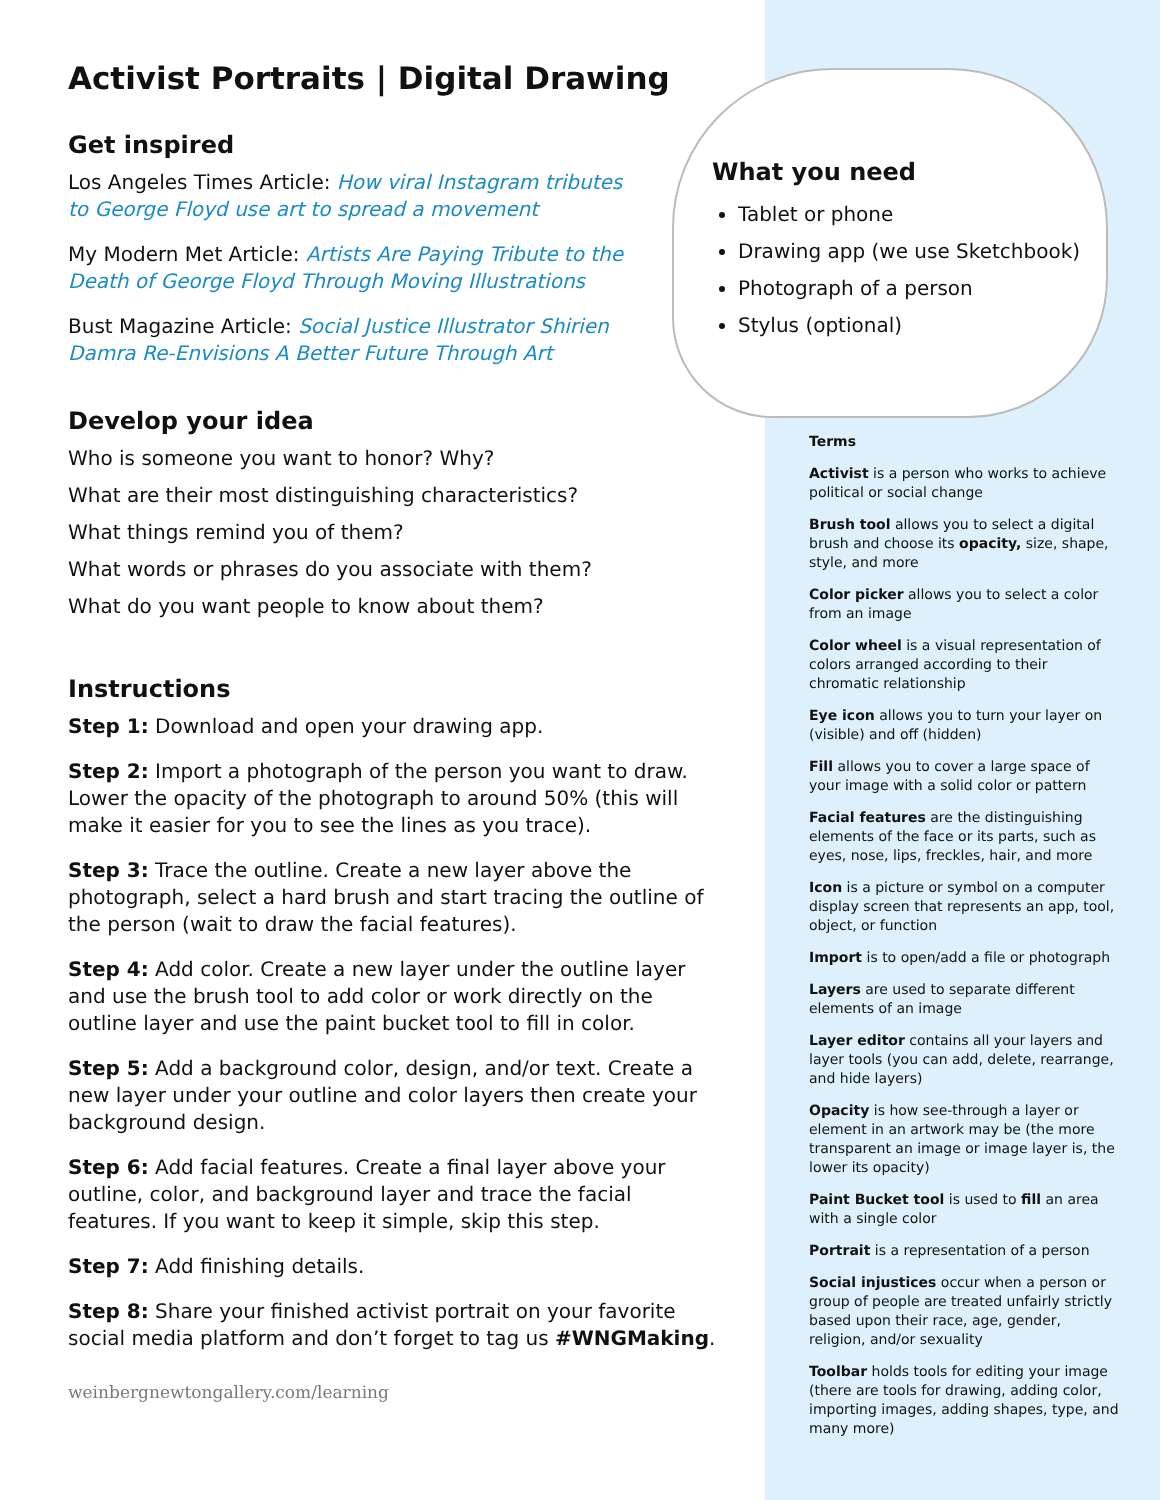Activist Portraits | Digital Drawing
Get inspired
Los Angeles Times Article: How viral Instagram tributes to George Floyd use art to spread a movement
My Modern Met Article: Artists Are Paying Tribute to the Death of George Floyd Through Moving Illustrations
Bust Magazine Article: Social Justice Illustrator Shirien Damra Re-Envisions A Better Future Through Art
Develop your idea
Who is someone you want to honor? Why?
What are their most distinguishing characteristics?
What things remind you of them?
What words or phrases do you associate with them?
What do you want people to know about them?
Instructions
Step 1: Download and open your drawing app.
Step 2: Import a photograph of the person you want to draw. Lower the opacity of the photograph to around 50% (this will make it easier for you to see the lines as you trace).
Step 3: Trace the outline. Create a new layer above the photograph, select a hard brush and start tracing the outline of the person (wait to draw the facial features).
Step 4: Add color. Create a new layer under the outline layer and use the brush tool to add color or work directly on the outline layer and use the paint bucket tool to fill in color.
Step 5: Add a background color, design, and/or text. Create a new layer under your outline and color layers then create your background design.
Step 6: Add facial features. Create a final layer above your outline, color, and background layer and trace the facial features. If you want to keep it simple, skip this step.
Step 7: Add finishing details.
Step 8: Share your finished activist portrait on your favorite social media platform and don’t forget to tag us #WNGMaking.
weinbergnewtongallery.com/learning
What you need
Tablet or phone
Drawing app (we use Sketchbook)
Photograph of a person
Stylus (optional)
Terms
Activist is a person who works to achieve political or social change
Brush tool allows you to select a digital brush and choose its opacity, size, shape, style, and more
Color picker allows you to select a color from an image
Color wheel is a visual representation of colors arranged according to their chromatic relationship
Eye icon allows you to turn your layer on (visible) and off (hidden)
Fill allows you to cover a large space of your image with a solid color or pattern
Facial features are the distinguishing elements of the face or its parts, such as eyes, nose, lips, freckles, hair, and more
Icon is a picture or symbol on a computer display screen that represents an app, tool, object, or function
Import is to open/add a file or photograph
Layers are used to separate different elements of an image
Layer editor contains all your layers and layer tools (you can add, delete, rearrange, and hide layers)
Opacity is how see-through a layer or element in an artwork may be (the more transparent an image or image layer is, the lower its opacity)
Paint Bucket tool is used to fill an area with a single color
Portrait is a representation of a person
Social injustices occur when a person or group of people are treated unfairly strictly based upon their race, age, gender, religion, and/or sexuality
Toolbar holds tools for editing your image (there are tools for drawing, adding color, importing images, adding shapes, type, and many more)